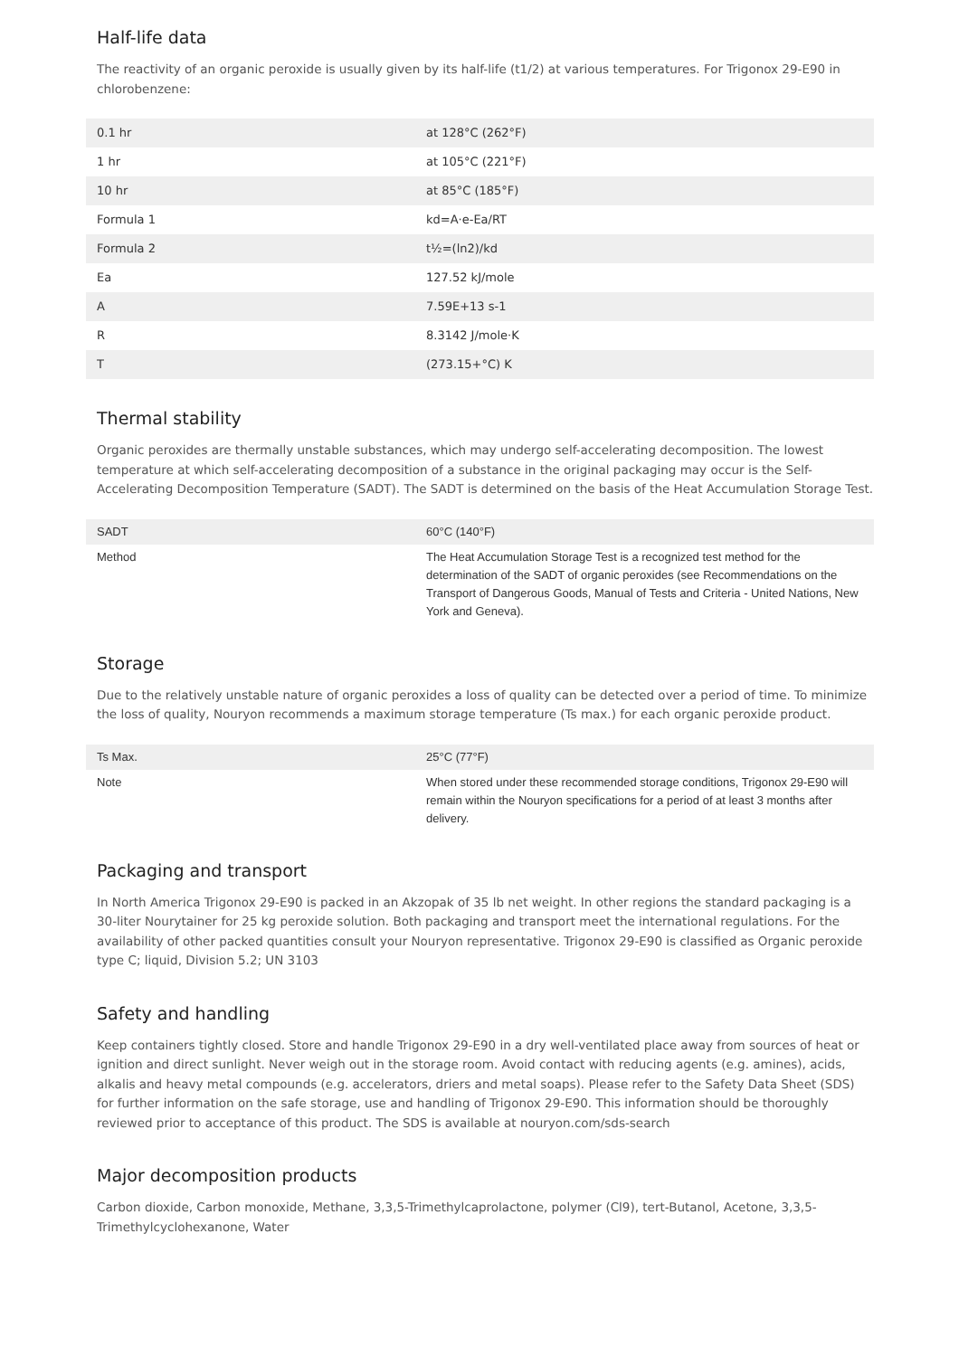Half-life data
The reactivity of an organic peroxide is usually given by its half-life (t1/2) at various temperatures. For Trigonox 29-E90 in chlorobenzene:
| 0.1 hr | at 128°C (262°F) |
| 1 hr | at 105°C (221°F) |
| 10 hr | at 85°C (185°F) |
| Formula 1 | kd=A·e-Ea/RT |
| Formula 2 | t½=(ln2)/kd |
| Ea | 127.52 kJ/mole |
| A | 7.59E+13 s-1 |
| R | 8.3142 J/mole·K |
| T | (273.15+°C) K |
Thermal stability
Organic peroxides are thermally unstable substances, which may undergo self-accelerating decomposition. The lowest temperature at which self-accelerating decomposition of a substance in the original packaging may occur is the Self-Accelerating Decomposition Temperature (SADT). The SADT is determined on the basis of the Heat Accumulation Storage Test.
| SADT | 60°C (140°F) |
| Method | The Heat Accumulation Storage Test is a recognized test method for the determination of the SADT of organic peroxides (see Recommendations on the Transport of Dangerous Goods, Manual of Tests and Criteria - United Nations, New York and Geneva). |
Storage
Due to the relatively unstable nature of organic peroxides a loss of quality can be detected over a period of time. To minimize the loss of quality, Nouryon recommends a maximum storage temperature (Ts max.) for each organic peroxide product.
| Ts Max. | 25°C (77°F) |
| Note | When stored under these recommended storage conditions, Trigonox 29-E90 will remain within the Nouryon specifications for a period of at least 3 months after delivery. |
Packaging and transport
In North America Trigonox 29-E90 is packed in an Akzopak of 35 lb net weight. In other regions the standard packaging is a 30-liter Nourytainer for 25 kg peroxide solution. Both packaging and transport meet the international regulations. For the availability of other packed quantities consult your Nouryon representative. Trigonox 29-E90 is classified as Organic peroxide type C; liquid, Division 5.2; UN 3103
Safety and handling
Keep containers tightly closed. Store and handle Trigonox 29-E90 in a dry well-ventilated place away from sources of heat or ignition and direct sunlight. Never weigh out in the storage room. Avoid contact with reducing agents (e.g. amines), acids, alkalis and heavy metal compounds (e.g. accelerators, driers and metal soaps). Please refer to the Safety Data Sheet (SDS) for further information on the safe storage, use and handling of Trigonox 29-E90. This information should be thoroughly reviewed prior to acceptance of this product. The SDS is available at nouryon.com/sds-search
Major decomposition products
Carbon dioxide, Carbon monoxide, Methane, 3,3,5-Trimethylcaprolactone, polymer (Cl9), tert-Butanol, Acetone, 3,3,5-Trimethylcyclohexanone, Water